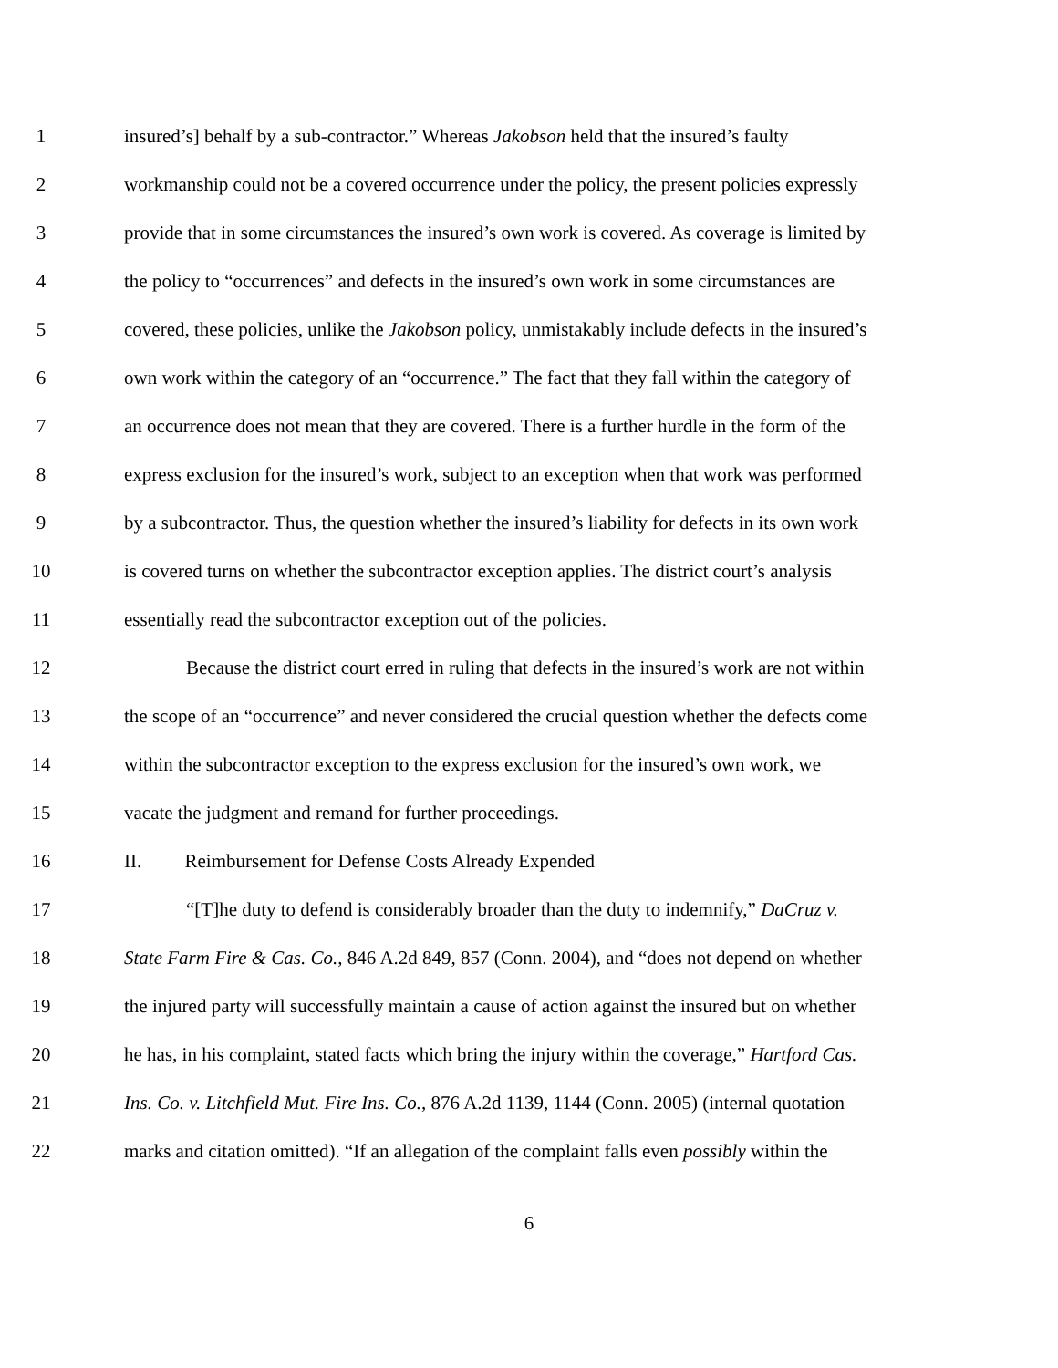1 insured’s] behalf by a sub-contractor.” Whereas Jakobson held that the insured’s faulty
2 workmanship could not be a covered occurrence under the policy, the present policies expressly
3 provide that in some circumstances the insured’s own work is covered. As coverage is limited by
4 the policy to “occurrences” and defects in the insured’s own work in some circumstances are
5 covered, these policies, unlike the Jakobson policy, unmistakably include defects in the insured’s
6 own work within the category of an “occurrence.” The fact that they fall within the category of
7 an occurrence does not mean that they are covered. There is a further hurdle in the form of the
8 express exclusion for the insured’s work, subject to an exception when that work was performed
9 by a subcontractor. Thus, the question whether the insured’s liability for defects in its own work
10 is covered turns on whether the subcontractor exception applies. The district court’s analysis
11 essentially read the subcontractor exception out of the policies.
12 Because the district court erred in ruling that defects in the insured’s work are not within
13 the scope of an “occurrence” and never considered the crucial question whether the defects come
14 within the subcontractor exception to the express exclusion for the insured’s own work, we
15 vacate the judgment and remand for further proceedings.
16 II. Reimbursement for Defense Costs Already Expended
17 “[T]he duty to defend is considerably broader than the duty to indemnify,” DaCruz v.
18 State Farm Fire & Cas. Co., 846 A.2d 849, 857 (Conn. 2004), and “does not depend on whether
19 the injured party will successfully maintain a cause of action against the insured but on whether
20 he has, in his complaint, stated facts which bring the injury within the coverage,” Hartford Cas.
21 Ins. Co. v. Litchfield Mut. Fire Ins. Co., 876 A.2d 1139, 1144 (Conn. 2005) (internal quotation
22 marks and citation omitted). “If an allegation of the complaint falls even possibly within the
6